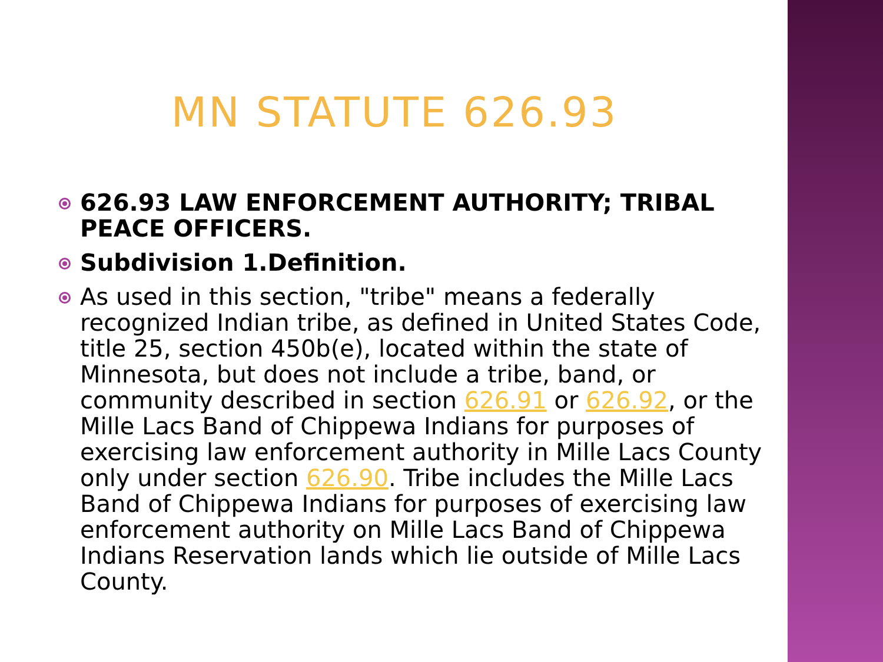MN STATUTE 626.93
626.93 LAW ENFORCEMENT AUTHORITY; TRIBAL PEACE OFFICERS.
Subdivision 1.Definition.
As used in this section, "tribe" means a federally recognized Indian tribe, as defined in United States Code, title 25, section 450b(e), located within the state of Minnesota, but does not include a tribe, band, or community described in section 626.91 or 626.92, or the Mille Lacs Band of Chippewa Indians for purposes of exercising law enforcement authority in Mille Lacs County only under section 626.90. Tribe includes the Mille Lacs Band of Chippewa Indians for purposes of exercising law enforcement authority on Mille Lacs Band of Chippewa Indians Reservation lands which lie outside of Mille Lacs County.